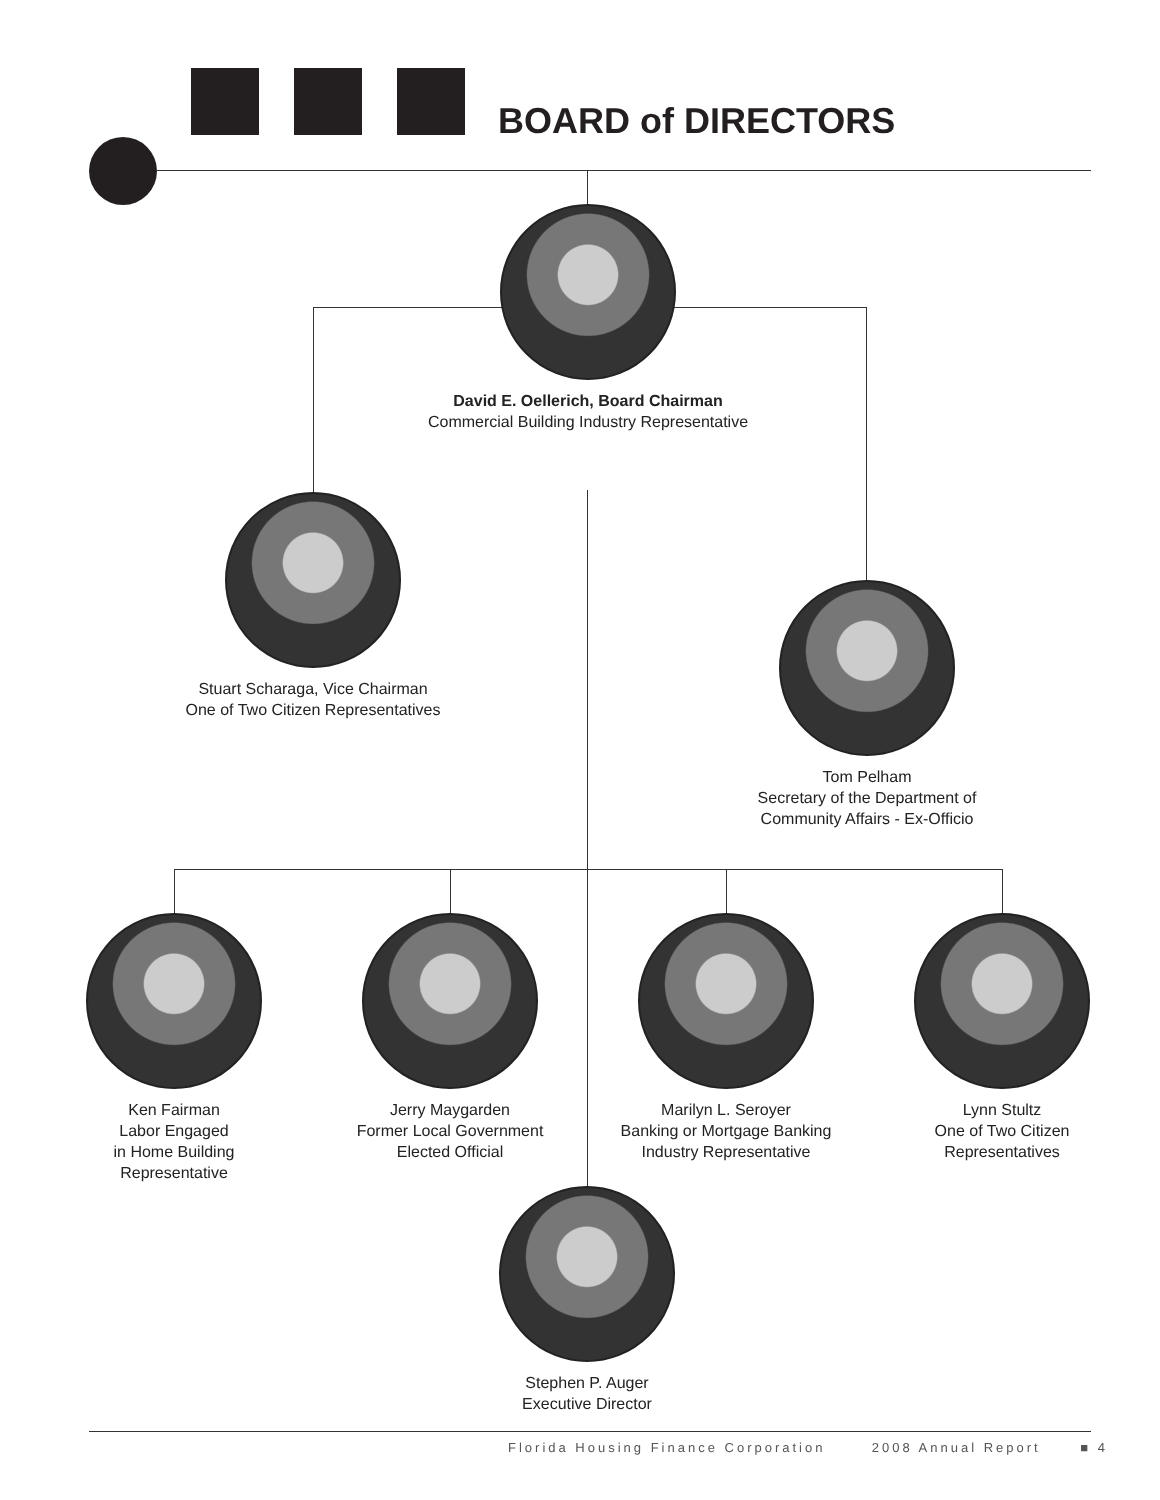BOARD of DIRECTORS
David E. Oellerich, Board Chairman
Commercial Building Industry Representative
Stuart Scharaga, Vice Chairman
One of Two Citizen Representatives
Tom Pelham
Secretary of the Department of
Community Affairs - Ex-Officio
Ken Fairman
Labor Engaged
in Home Building
Representative
Jerry Maygarden
Former Local Government
Elected Official
Marilyn L. Seroyer
Banking or Mortgage Banking
Industry Representative
Lynn Stultz
One of Two Citizen
Representatives
Stephen P. Auger
Executive Director
Florida Housing Finance Corporation 2008 Annual Report ■ 4